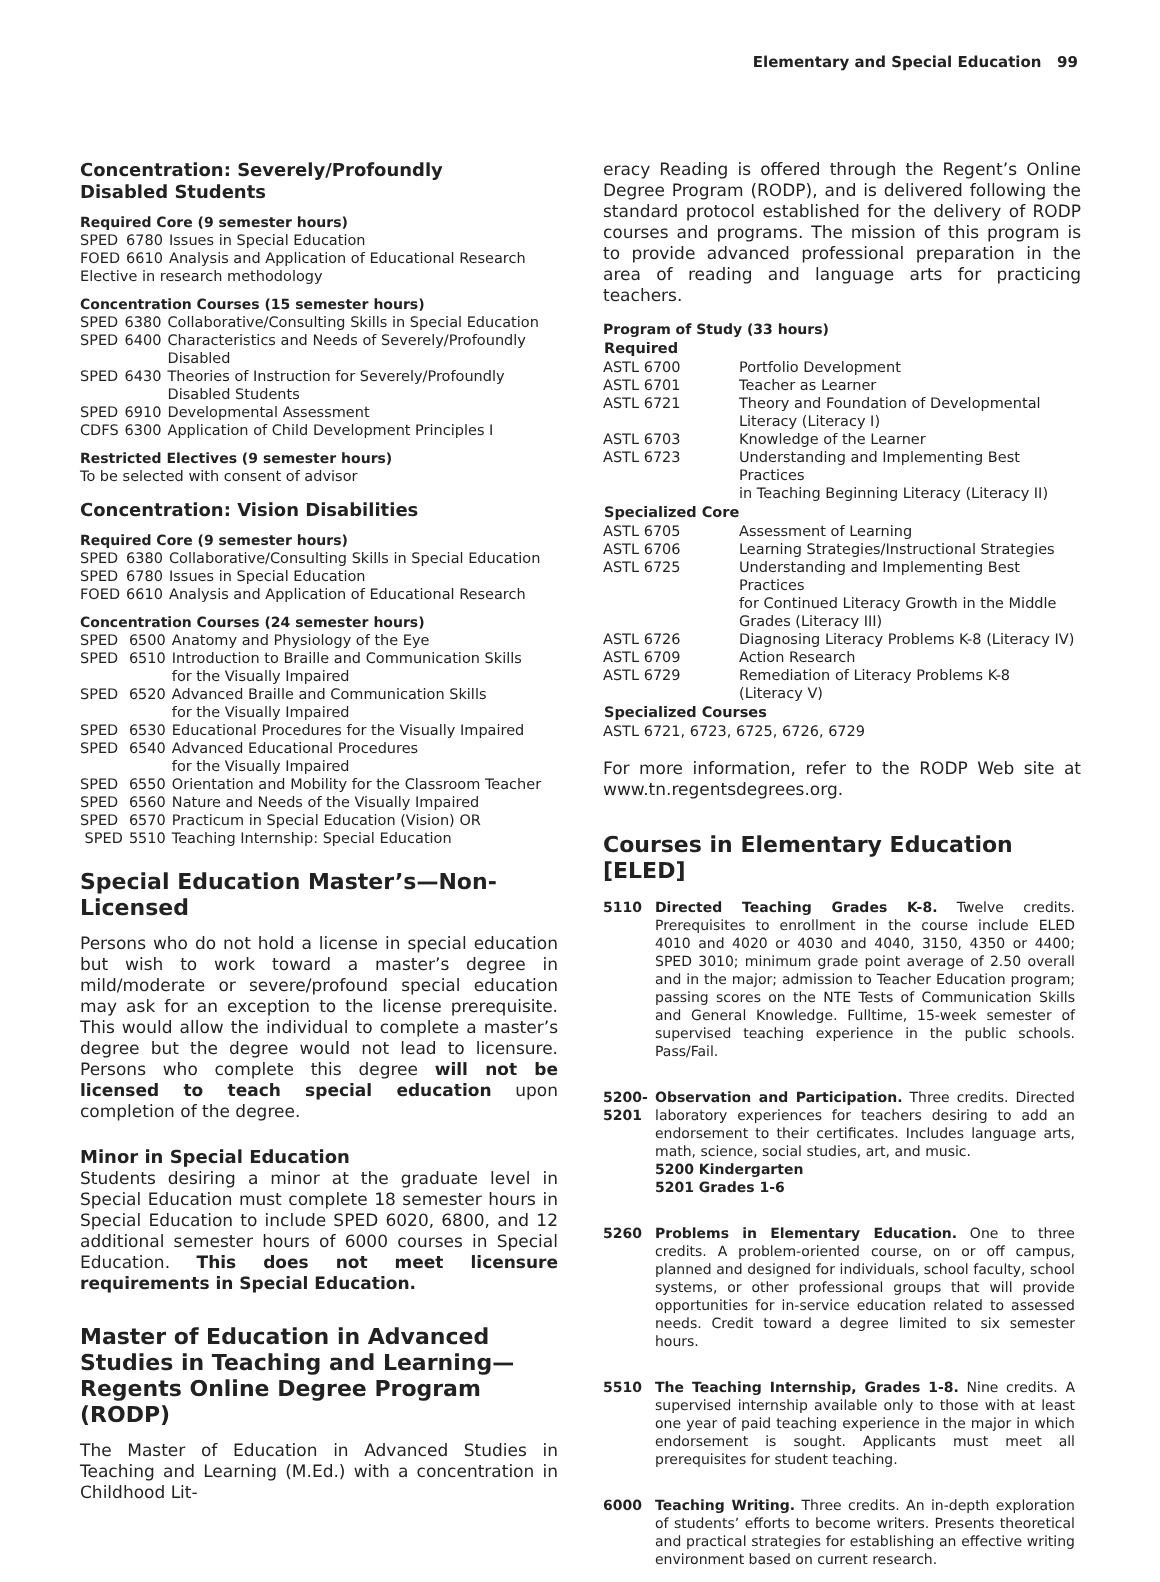Elementary and Special Education 99
Concentration: Severely/Profoundly
Disabled Students
Required Core (9 semester hours)
| SPED | 6780 | Issues in Special Education |
| FOED | 6610 | Analysis and Application of Educational Research |
| Elective in research methodology | | |
Concentration Courses (15 semester hours)
| SPED | 6380 | Collaborative/Consulting Skills in Special Education |
| SPED | 6400 | Characteristics and Needs of Severely/Profoundly Disabled |
| SPED | 6430 | Theories of Instruction for Severely/Profoundly Disabled Students |
| SPED | 6910 | Developmental Assessment |
| CDFS | 6300 | Application of Child Development Principles I |
Restricted Electives (9 semester hours)
To be selected with consent of advisor
Concentration: Vision Disabilities
Required Core (9 semester hours)
| SPED | 6380 | Collaborative/Consulting Skills in Special Education |
| SPED | 6780 | Issues in Special Education |
| FOED | 6610 | Analysis and Application of Educational Research |
Concentration Courses (24 semester hours)
| SPED | 6500 | Anatomy and Physiology of the Eye |
| SPED | 6510 | Introduction to Braille and Communication Skills for the Visually Impaired |
| SPED | 6520 | Advanced Braille and Communication Skills for the Visually Impaired |
| SPED | 6530 | Educational Procedures for the Visually Impaired |
| SPED | 6540 | Advanced Educational Procedures for the Visually Impaired |
| SPED | 6550 | Orientation and Mobility for the Classroom Teacher |
| SPED | 6560 | Nature and Needs of the Visually Impaired |
| SPED | 6570 | Practicum in Special Education (Vision) OR |
| SPED | 5510 | Teaching Internship: Special Education |
Special Education Master’s—Non-Licensed
Persons who do not hold a license in special education but wish to work toward a master’s degree in mild/moderate or severe/profound special education may ask for an exception to the license prerequisite. This would allow the individual to complete a master’s degree but the degree would not lead to licensure. Persons who complete this degree will not be licensed to teach special education upon completion of the degree.
Minor in Special Education
Students desiring a minor at the graduate level in Special Education must complete 18 semester hours in Special Education to include SPED 6020, 6800, and 12 additional semester hours of 6000 courses in Special Education. This does not meet licensure requirements in Special Education.
Master of Education in Advanced Studies in Teaching and Learning—
Regents Online Degree Program (RODP)
The Master of Education in Advanced Studies in Teaching and Learning (M.Ed.) with a concentration in Childhood Lit-
eracy Reading is offered through the Regent’s Online Degree Program (RODP), and is delivered following the standard protocol established for the delivery of RODP courses and programs. The mission of this program is to provide advanced professional preparation in the area of reading and language arts for practicing teachers.
Program of Study (33 hours)
| Required | |
| --- | --- |
| ASTL 6700 | Portfolio Development |
| ASTL 6701 | Teacher as Learner |
| ASTL 6721 | Theory and Foundation of Developmental Literacy (Literacy I) |
| ASTL 6703 | Knowledge of the Learner |
| ASTL 6723 | Understanding and Implementing Best Practices in Teaching Beginning Literacy (Literacy II) |
| Specialized Core | |
| ASTL 6705 | Assessment of Learning |
| ASTL 6706 | Learning Strategies/Instructional Strategies |
| ASTL 6725 | Understanding and Implementing Best Practices for Continued Literacy Growth in the Middle Grades (Literacy III) |
| ASTL 6726 | Diagnosing Literacy Problems K-8 (Literacy IV) |
| ASTL 6709 | Action Research |
| ASTL 6729 | Remediation of Literacy Problems K-8 (Literacy V) |
| Specialized Courses | |
| ASTL 6721, 6723, 6725, 6726, 6729 | |
For more information, refer to the RODP Web site at www.tn.regentsdegrees.org.
Courses in Elementary Education [ELED]
| 5110 | Directed Teaching Grades K-8. Twelve credits. Prerequisites to enrollment in the course include ELED 4010 and 4020 or 4030 and 4040, 3150, 4350 or 4400; SPED 3010; minimum grade point average of 2.50 overall and in the major; admission to Teacher Education program; passing scores on the NTE Tests of Communication Skills and General Knowledge. Fulltime, 15-week semester of supervised teaching experience in the public schools. Pass/Fail. |
| 5200- 5201 | Observation and Participation. Three credits. Directed laboratory experiences for teachers desiring to add an endorsement to their certificates. Includes language arts, math, science, social studies, art, and music. 5200 Kindergarten 5201 Grades 1-6 |
| 5260 | Problems in Elementary Education. One to three credits. A problem-oriented course, on or off campus, planned and designed for individuals, school faculty, school systems, or other professional groups that will provide opportunities for in-service education related to assessed needs. Credit toward a degree limited to six semester hours. |
| 5510 | The Teaching Internship, Grades 1-8. Nine credits. A supervised internship available only to those with at least one year of paid teaching experience in the major in which endorsement is sought. Applicants must meet all prerequisites for student teaching. |
| 6000 | Teaching Writing. Three credits. An in-depth exploration of students’ efforts to become writers. Presents theoretical and practical strategies for establishing an effective writing environment based on current research. |